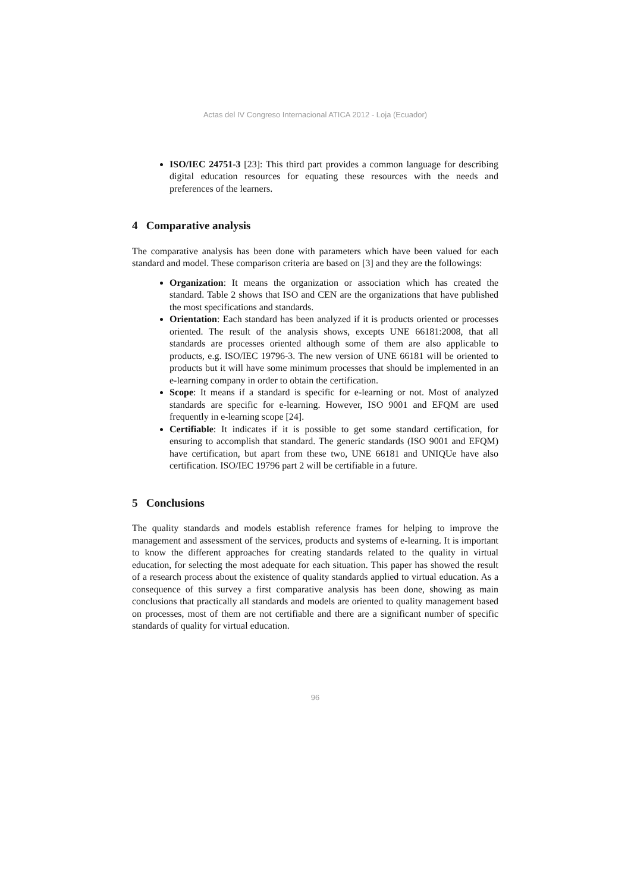Actas del IV Congreso Internacional ATICA 2012 - Loja (Ecuador)
ISO/IEC 24751-3 [23]: This third part provides a common language for describing digital education resources for equating these resources with the needs and preferences of the learners.
4 Comparative analysis
The comparative analysis has been done with parameters which have been valued for each standard and model. These comparison criteria are based on [3] and they are the followings:
Organization: It means the organization or association which has created the standard. Table 2 shows that ISO and CEN are the organizations that have published the most specifications and standards.
Orientation: Each standard has been analyzed if it is products oriented or processes oriented. The result of the analysis shows, excepts UNE 66181:2008, that all standards are processes oriented although some of them are also applicable to products, e.g. ISO/IEC 19796-3. The new version of UNE 66181 will be oriented to products but it will have some minimum processes that should be implemented in an e-learning company in order to obtain the certification.
Scope: It means if a standard is specific for e-learning or not. Most of analyzed standards are specific for e-learning. However, ISO 9001 and EFQM are used frequently in e-learning scope [24].
Certifiable: It indicates if it is possible to get some standard certification, for ensuring to accomplish that standard. The generic standards (ISO 9001 and EFQM) have certification, but apart from these two, UNE 66181 and UNIQUe have also certification. ISO/IEC 19796 part 2 will be certifiable in a future.
5 Conclusions
The quality standards and models establish reference frames for helping to improve the management and assessment of the services, products and systems of e-learning. It is important to know the different approaches for creating standards related to the quality in virtual education, for selecting the most adequate for each situation. This paper has showed the result of a research process about the existence of quality standards applied to virtual education. As a consequence of this survey a first comparative analysis has been done, showing as main conclusions that practically all standards and models are oriented to quality management based on processes, most of them are not certifiable and there are a significant number of specific standards of quality for virtual education.
96